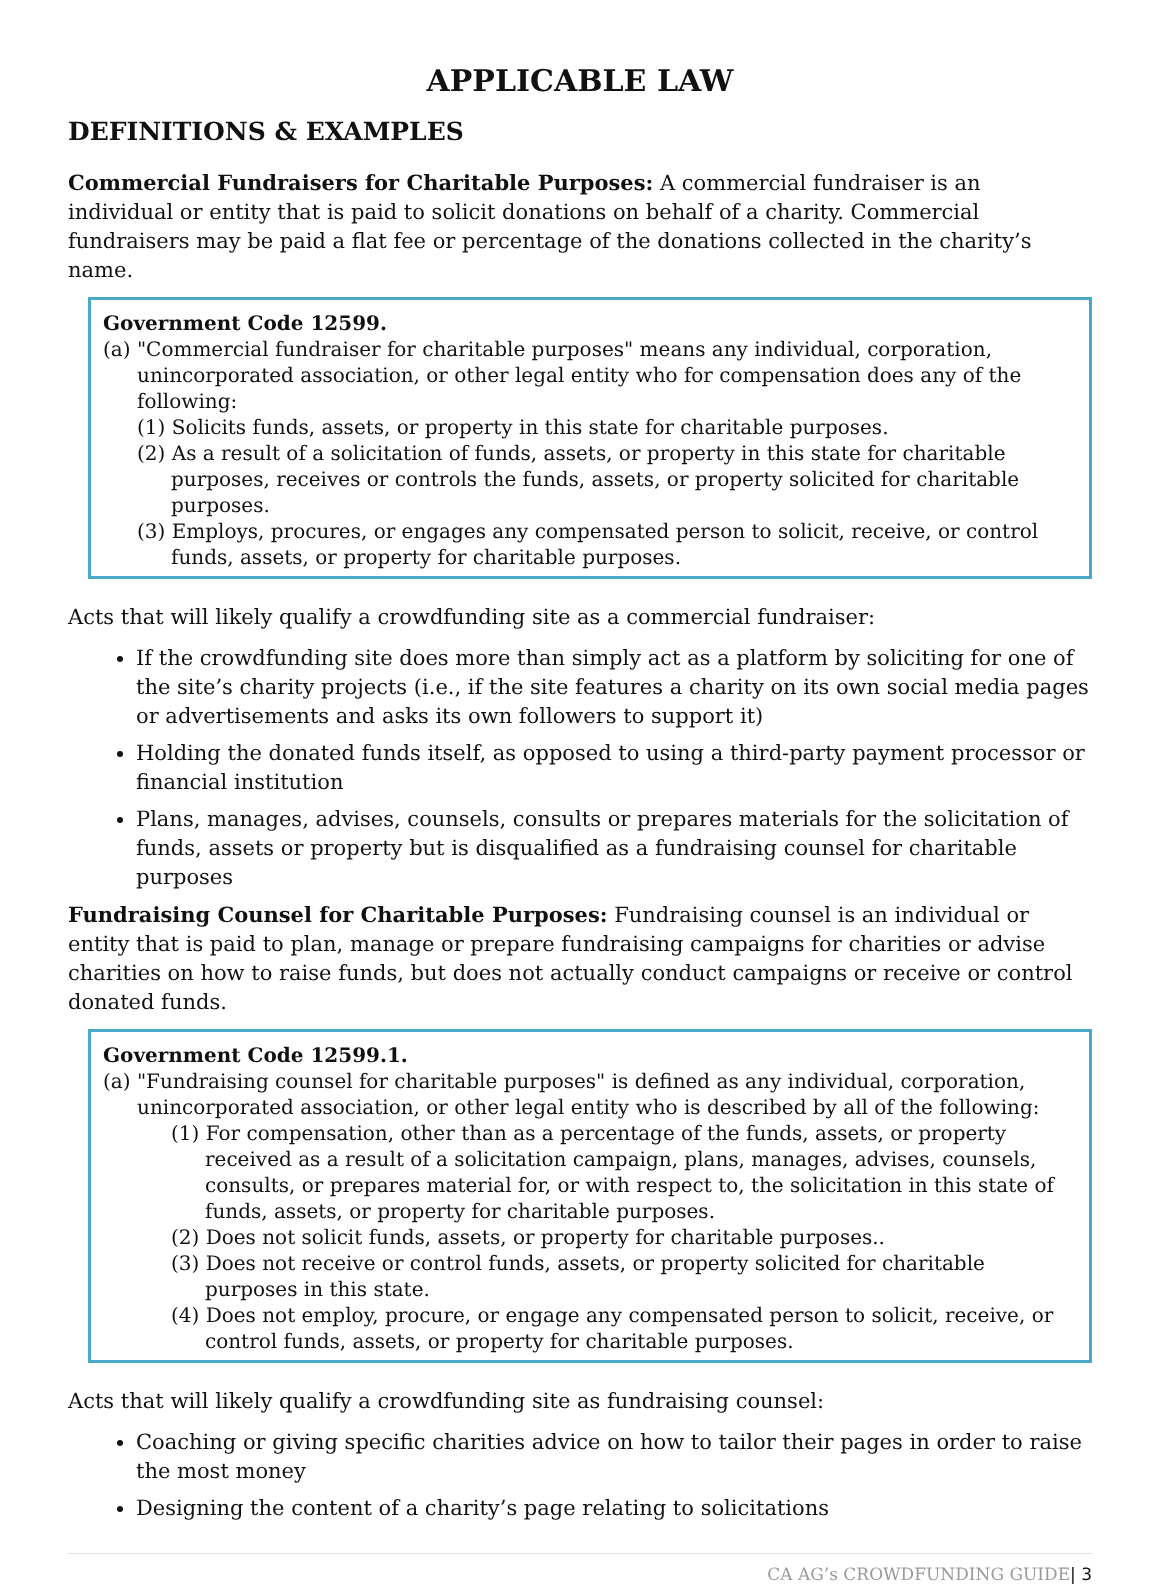APPLICABLE LAW
DEFINITIONS & EXAMPLES
Commercial Fundraisers for Charitable Purposes: A commercial fundraiser is an individual or entity that is paid to solicit donations on behalf of a charity. Commercial fundraisers may be paid a flat fee or percentage of the donations collected in the charity’s name.
Government Code 12599.
(a) "Commercial fundraiser for charitable purposes" means any individual, corporation, unincorporated association, or other legal entity who for compensation does any of the following:
(1) Solicits funds, assets, or property in this state for charitable purposes.
(2) As a result of a solicitation of funds, assets, or property in this state for charitable purposes, receives or controls the funds, assets, or property solicited for charitable purposes.
(3) Employs, procures, or engages any compensated person to solicit, receive, or control funds, assets, or property for charitable purposes.
Acts that will likely qualify a crowdfunding site as a commercial fundraiser:
If the crowdfunding site does more than simply act as a platform by soliciting for one of the site’s charity projects (i.e., if the site features a charity on its own social media pages or advertisements and asks its own followers to support it)
Holding the donated funds itself, as opposed to using a third-party payment processor or financial institution
Plans, manages, advises, counsels, consults or prepares materials for the solicitation of funds, assets or property but is disqualified as a fundraising counsel for charitable purposes
Fundraising Counsel for Charitable Purposes: Fundraising counsel is an individual or entity that is paid to plan, manage or prepare fundraising campaigns for charities or advise charities on how to raise funds, but does not actually conduct campaigns or receive or control donated funds.
Government Code 12599.1.
(a) "Fundraising counsel for charitable purposes" is defined as any individual, corporation, unincorporated association, or other legal entity who is described by all of the following:
(1) For compensation, other than as a percentage of the funds, assets, or property received as a result of a solicitation campaign, plans, manages, advises, counsels, consults, or prepares material for, or with respect to, the solicitation in this state of funds, assets, or property for charitable purposes.
(2) Does not solicit funds, assets, or property for charitable purposes..
(3) Does not receive or control funds, assets, or property solicited for charitable purposes in this state.
(4) Does not employ, procure, or engage any compensated person to solicit, receive, or control funds, assets, or property for charitable purposes.
Acts that will likely qualify a crowdfunding site as fundraising counsel:
Coaching or giving specific charities advice on how to tailor their pages in order to raise the most money
Designing the content of a charity’s page relating to solicitations
CA AG’s CROWDFUNDING GUIDE| 3